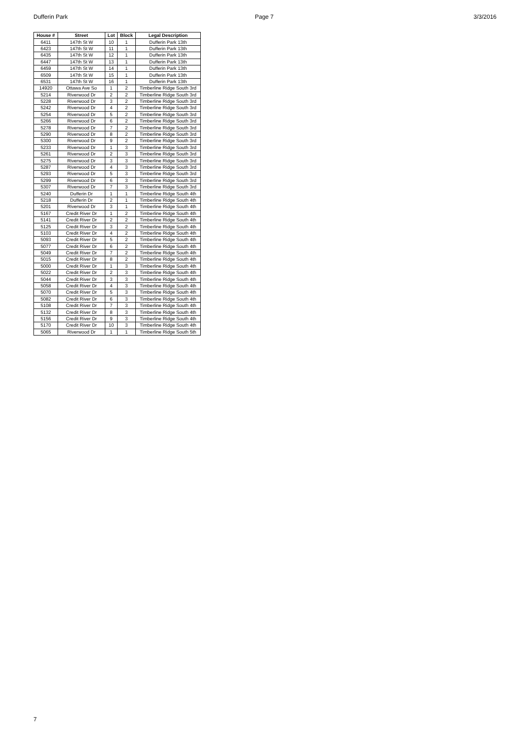Dufferin Park Page 7 3/3/2016
| House # | Street | Lot | Block | Legal Description |
| --- | --- | --- | --- | --- |
| 6411 | 147th St W | 10 | 1 | Dufferin Park 13th |
| 6423 | 147th St W | 11 | 1 | Dufferin Park 13th |
| 6435 | 147th St W | 12 | 1 | Dufferin Park 13th |
| 6447 | 147th St W | 13 | 1 | Dufferin Park 13th |
| 6459 | 147th St W | 14 | 1 | Dufferin Park 13th |
| 6509 | 147th St W | 15 | 1 | Dufferin Park 13th |
| 6531 | 147th St W | 16 | 1 | Dufferin Park 13th |
| 14920 | Ottawa Ave So | 1 | 2 | Timberline Ridge South 3rd |
| 5214 | Riverwood Dr | 2 | 2 | Timberline Ridge South 3rd |
| 5228 | Riverwood Dr | 3 | 2 | Timberline Ridge South 3rd |
| 5242 | Riverwood Dr | 4 | 2 | Timberline Ridge South 3rd |
| 5254 | Riverwood Dr | 5 | 2 | Timberline Ridge South 3rd |
| 5266 | Riverwood Dr | 6 | 2 | Timberline Ridge South 3rd |
| 5278 | Riverwood Dr | 7 | 2 | Timberline Ridge South 3rd |
| 5290 | Riverwood Dr | 8 | 2 | Timberline Ridge South 3rd |
| 5300 | Riverwood Dr | 9 | 2 | Timberline Ridge South 3rd |
| 5233 | Riverwood Dr | 1 | 3 | Timberline Ridge South 3rd |
| 5261 | Riverwood Dr | 2 | 3 | Timberline Ridge South 3rd |
| 5275 | Riverwood Dr | 3 | 3 | Timberline Ridge South 3rd |
| 5287 | Riverwood Dr | 4 | 3 | Timberline Ridge South 3rd |
| 5293 | Riverwood Dr | 5 | 3 | Timberline Ridge South 3rd |
| 5299 | Riverwood Dr | 6 | 3 | Timberline Ridge South 3rd |
| 5307 | Riverwood Dr | 7 | 3 | Timberline Ridge South 3rd |
| 5240 | Dufferin Dr | 1 | 1 | Timberline Ridge South 4th |
| 5218 | Dufferin Dr | 2 | 1 | Timberline Ridge South 4th |
| 5201 | Riverwood Dr | 3 | 1 | Timberline Ridge South 4th |
| 5167 | Credit River Dr | 1 | 2 | Timberline Ridge South 4th |
| 5141 | Credit River Dr | 2 | 2 | Timberline Ridge South 4th |
| 5125 | Credit River Dr | 3 | 2 | Timberline Ridge South 4th |
| 5103 | Credit River Dr | 4 | 2 | Timberline Ridge South 4th |
| 5093 | Credit River Dr | 5 | 2 | Timberline Ridge South 4th |
| 5077 | Credit River Dr | 6 | 2 | Timberline Ridge South 4th |
| 5049 | Credit River Dr | 7 | 2 | Timberline Ridge South 4th |
| 5015 | Credit River Dr | 8 | 2 | Timberline Ridge South 4th |
| 5000 | Credit River Dr | 1 | 3 | Timberline Ridge South 4th |
| 5022 | Credit River Dr | 2 | 3 | Timberline Ridge South 4th |
| 5044 | Credit River Dr | 3 | 3 | Timberline Ridge South 4th |
| 5058 | Credit River Dr | 4 | 3 | Timberline Ridge South 4th |
| 5070 | Credit River Dr | 5 | 3 | Timberline Ridge South 4th |
| 5082 | Credit River Dr | 6 | 3 | Timberline Ridge South 4th |
| 5108 | Credit River Dr | 7 | 3 | Timberline Ridge South 4th |
| 5132 | Credit River Dr | 8 | 3 | Timberline Ridge South 4th |
| 5156 | Credit River Dr | 9 | 3 | Timberline Ridge South 4th |
| 5170 | Credit River Dr | 10 | 3 | Timberline Ridge South 4th |
| 5065 | Riverwood Dr | 1 | 1 | Timberline Ridge South 5th |
7